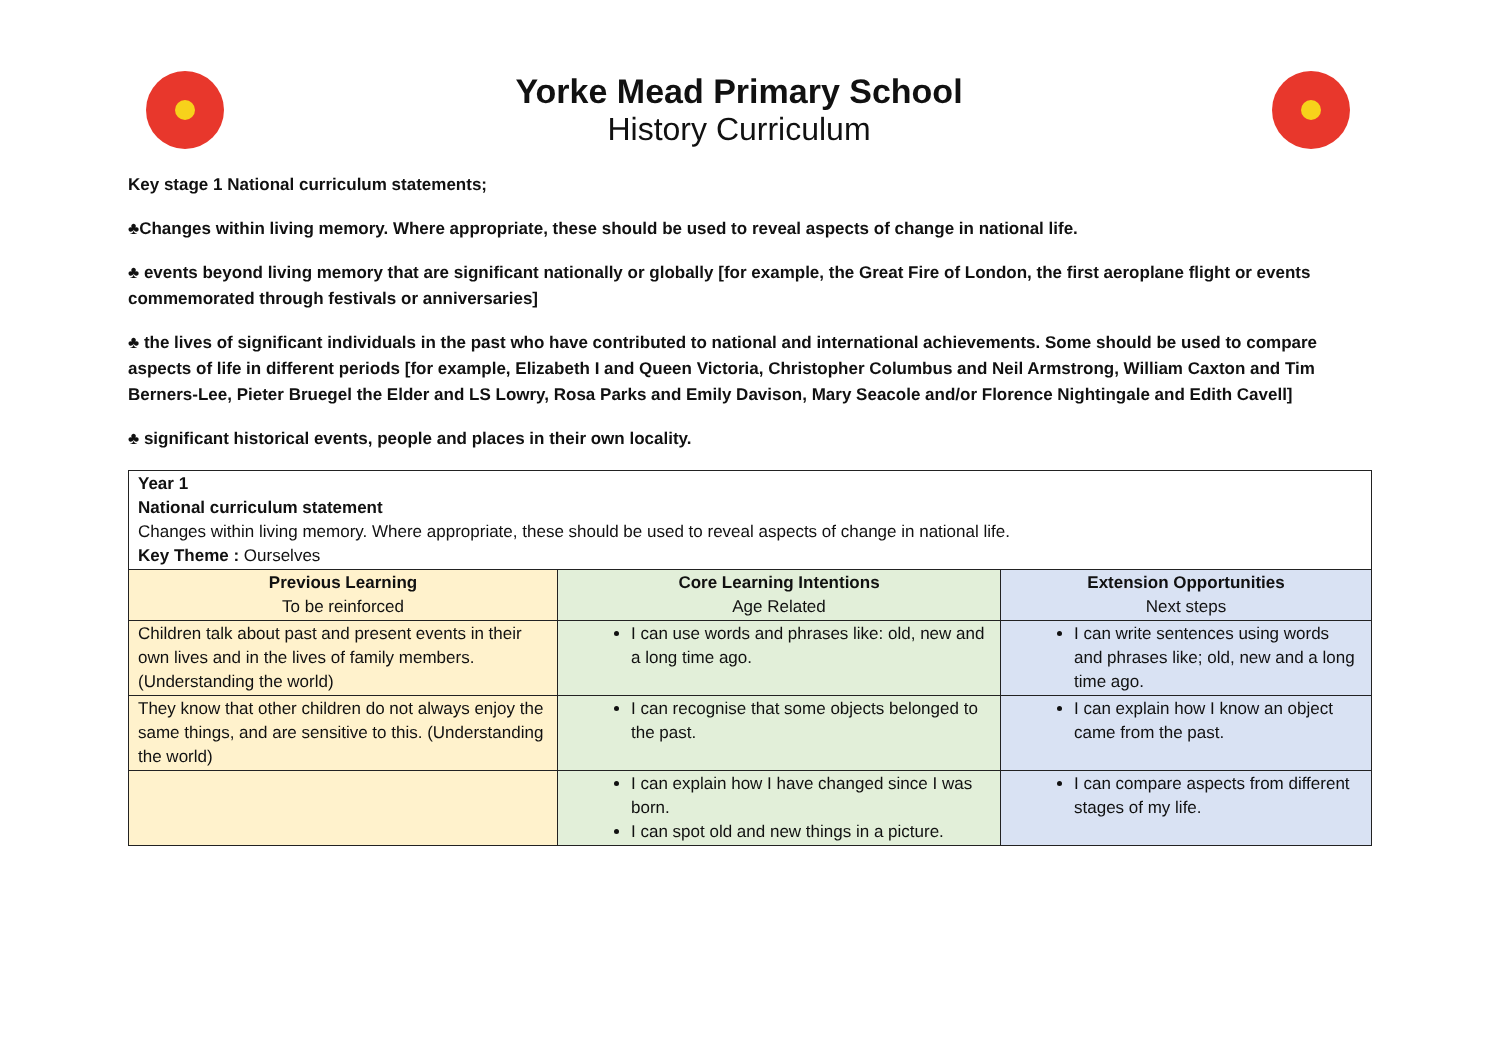Yorke Mead Primary School
History Curriculum
Key stage 1 National curriculum statements;
♣Changes within living memory. Where appropriate, these should be used to reveal aspects of change in national life.
♣ events beyond living memory that are significant nationally or globally [for example, the Great Fire of London, the first aeroplane flight or events commemorated through festivals or anniversaries]
♣ the lives of significant individuals in the past who have contributed to national and international achievements. Some should be used to compare aspects of life in different periods [for example, Elizabeth I and Queen Victoria, Christopher Columbus and Neil Armstrong, William Caxton and Tim Berners-Lee, Pieter Bruegel the Elder and LS Lowry, Rosa Parks and Emily Davison, Mary Seacole and/or Florence Nightingale and Edith Cavell]
♣ significant historical events, people and places in their own locality.
| Year 1 National curriculum statement Changes within living memory. Where appropriate, these should be used to reveal aspects of change in national life. Key Theme : Ourselves | | |
| Previous Learning To be reinforced | Core Learning Intentions Age Related | Extension Opportunities Next steps |
| Children talk about past and present events in their own lives and in the lives of family members. (Understanding the world) | I can use words and phrases like: old, new and a long time ago. | I can write sentences using words and phrases like; old, new and a long time ago. |
| They know that other children do not always enjoy the same things, and are sensitive to this. (Understanding the world) | I can recognise that some objects belonged to the past. | I can explain how I know an object came from the past. |
| | I can explain how I have changed since I was born. I can spot old and new things in a picture. | I can compare aspects from different stages of my life. |